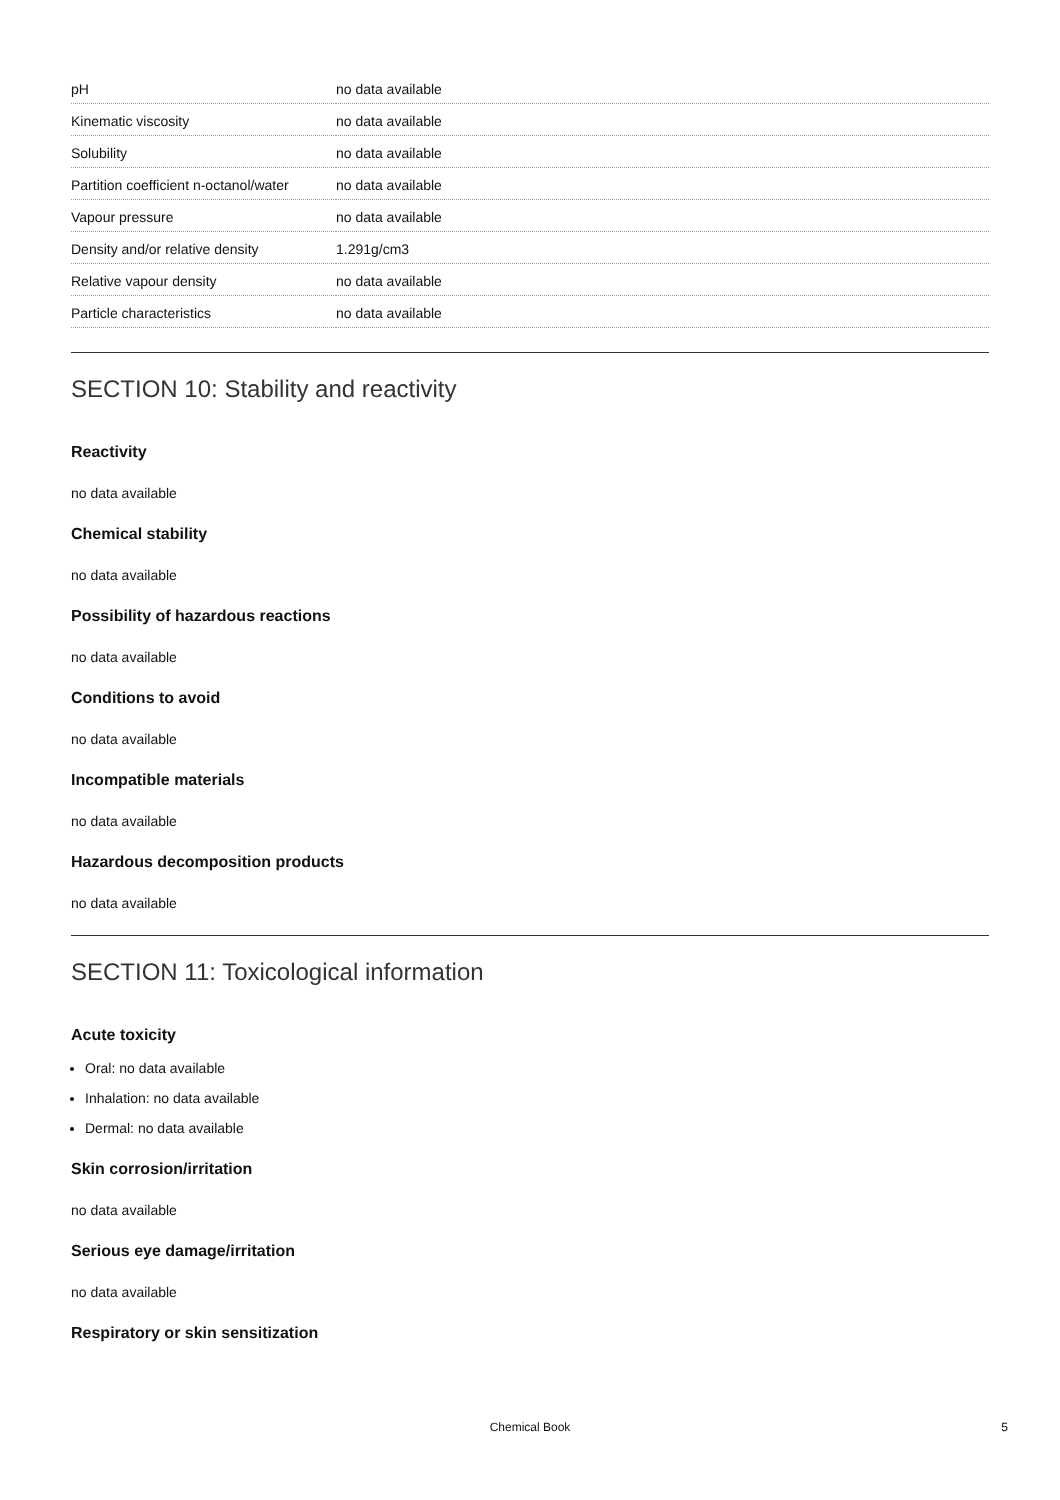| pH | no data available |
| Kinematic viscosity | no data available |
| Solubility | no data available |
| Partition coefficient n-octanol/water | no data available |
| Vapour pressure | no data available |
| Density and/or relative density | 1.291g/cm3 |
| Relative vapour density | no data available |
| Particle characteristics | no data available |
SECTION 10: Stability and reactivity
Reactivity
no data available
Chemical stability
no data available
Possibility of hazardous reactions
no data available
Conditions to avoid
no data available
Incompatible materials
no data available
Hazardous decomposition products
no data available
SECTION 11: Toxicological information
Acute toxicity
Oral: no data available
Inhalation: no data available
Dermal: no data available
Skin corrosion/irritation
no data available
Serious eye damage/irritation
no data available
Respiratory or skin sensitization
Chemical Book
5